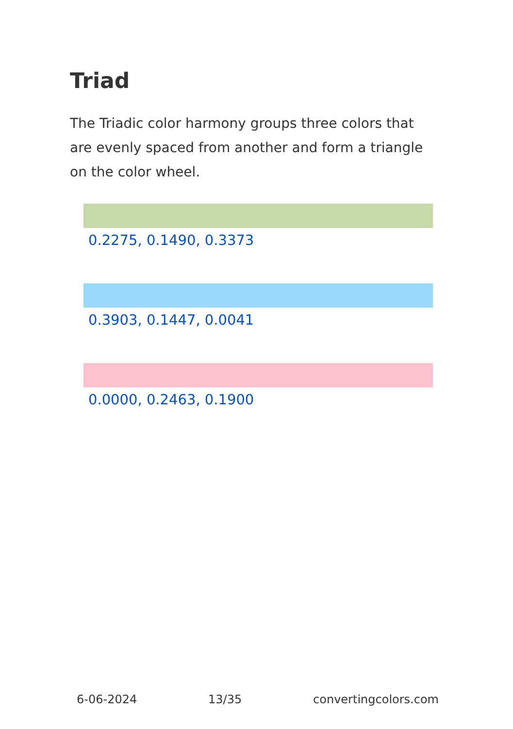Triad
The Triadic color harmony groups three colors that are evenly spaced from another and form a triangle on the color wheel.
0.2275, 0.1490, 0.3373
0.3903, 0.1447, 0.0041
0.0000, 0.2463, 0.1900
6-06-2024 13/35 convertingcolors.com